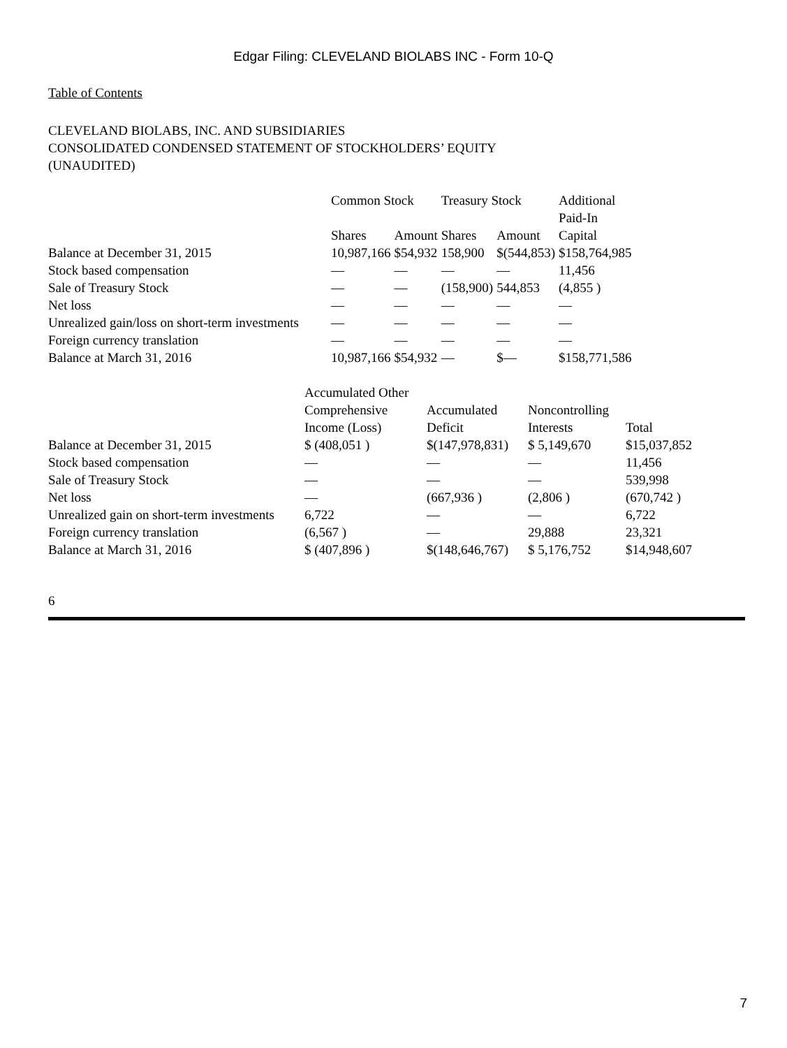Edgar Filing: CLEVELAND BIOLABS INC - Form 10-Q
Table of Contents
CLEVELAND BIOLABS, INC. AND SUBSIDIARIES
CONSOLIDATED CONDENSED STATEMENT OF STOCKHOLDERS’ EQUITY
(UNAUDITED)
| | Common Stock | | Treasury Stock | | Additional |
| --- | --- | --- | --- | --- | --- |
| | Shares | Amount | Shares | Amount | Paid-In Capital |
| Balance at December 31, 2015 | 10,987,166 | $54,932 | 158,900 | $(544,853) | $158,764,985 |
| Stock based compensation | — | — | — | — | 11,456 |
| Sale of Treasury Stock | — | — | (158,900) | 544,853 | (4,855 ) |
| Net loss | — | — | — | — | — |
| Unrealized gain/loss on short-term investments | — | — | — | — | — |
| Foreign currency translation | — | — | — | — | — |
| Balance at March 31, 2016 | 10,987,166 | $54,932 | — | $— | $158,771,586 |
| | Accumulated Other Comprehensive Income (Loss) | Accumulated Deficit | Noncontrolling Interests | Total |
| --- | --- | --- | --- | --- |
| Balance at December 31, 2015 | $ (408,051 ) | $(147,978,831) | $ 5,149,670 | $15,037,852 |
| Stock based compensation | — | — | — | 11,456 |
| Sale of Treasury Stock | — | — | — | 539,998 |
| Net loss | — | (667,936 ) | (2,806 ) | (670,742 ) |
| Unrealized gain on short-term investments | 6,722 | — | — | 6,722 |
| Foreign currency translation | (6,567 ) | — | 29,888 | 23,321 |
| Balance at March 31, 2016 | $ (407,896 ) | $(148,646,767) | $ 5,176,752 | $14,948,607 |
6
7